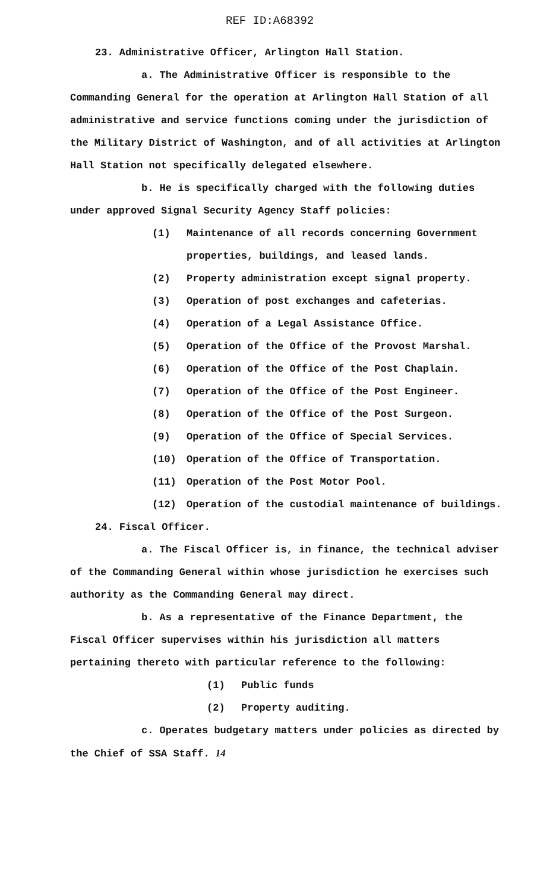REF ID:A68392
23. Administrative Officer, Arlington Hall Station.
a. The Administrative Officer is responsible to the Commanding General for the operation at Arlington Hall Station of all administrative and service functions coming under the jurisdiction of the Military District of Washington, and of all activities at Arlington Hall Station not specifically delegated elsewhere.
b. He is specifically charged with the following duties under approved Signal Security Agency Staff policies:
(1) Maintenance of all records concerning Government properties, buildings, and leased lands.
(2) Property administration except signal property.
(3) Operation of post exchanges and cafeterias.
(4) Operation of a Legal Assistance Office.
(5) Operation of the Office of the Provost Marshal.
(6) Operation of the Office of the Post Chaplain.
(7) Operation of the Office of the Post Engineer.
(8) Operation of the Office of the Post Surgeon.
(9) Operation of the Office of Special Services.
(10) Operation of the Office of Transportation.
(11) Operation of the Post Motor Pool.
(12) Operation of the custodial maintenance of buildings.
24. Fiscal Officer.
a. The Fiscal Officer is, in finance, the technical adviser of the Commanding General within whose jurisdiction he exercises such authority as the Commanding General may direct.
b. As a representative of the Finance Department, the Fiscal Officer supervises within his jurisdiction all matters pertaining thereto with particular reference to the following:
(1) Public funds
(2) Property auditing.
c. Operates budgetary matters under policies as directed by the Chief of SSA Staff. 14